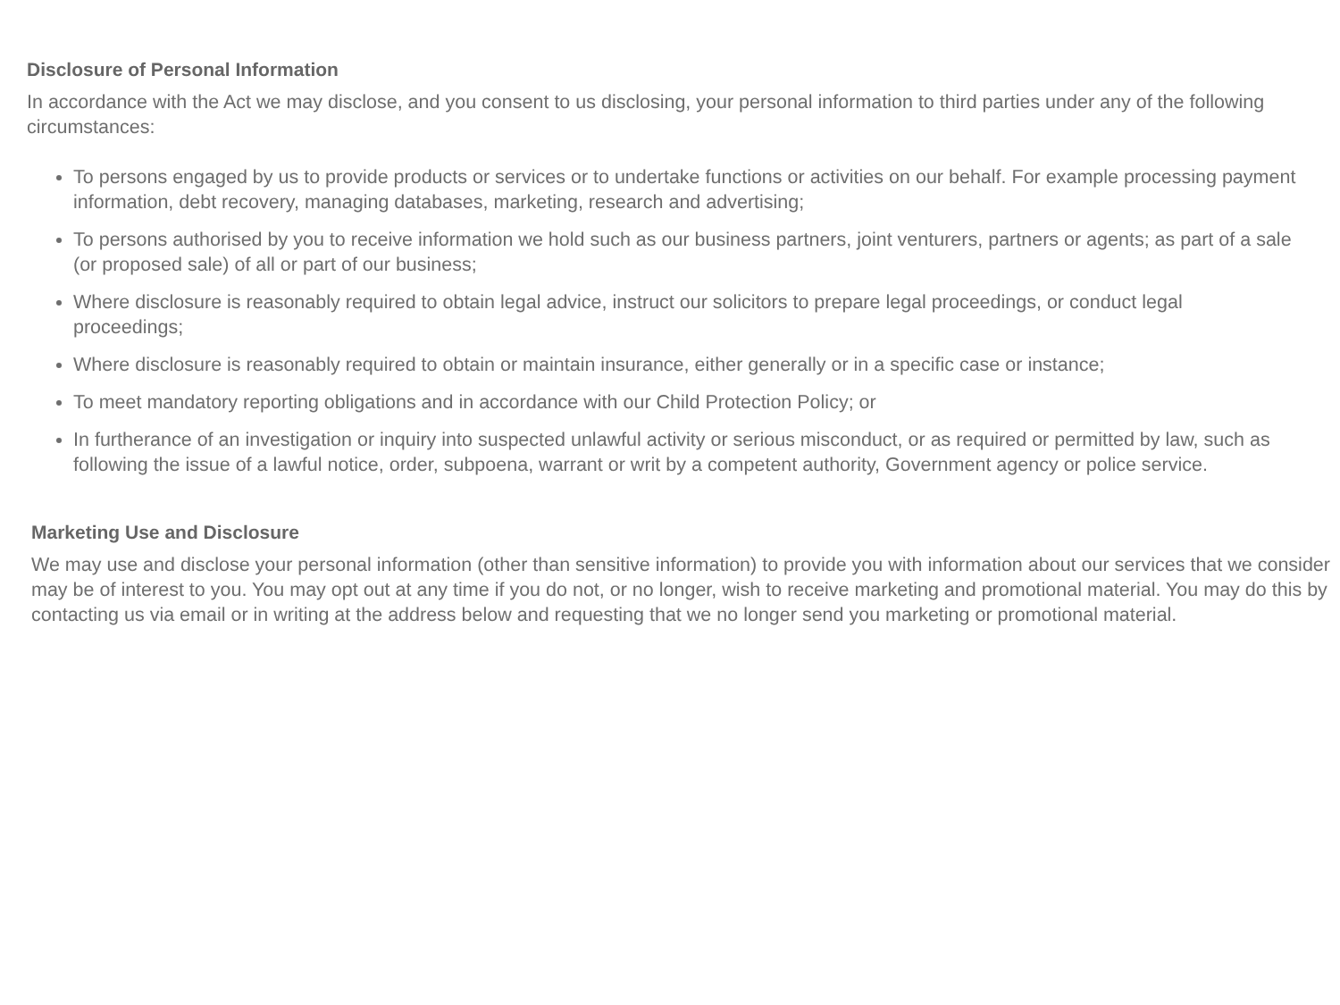Disclosure of Personal Information
In accordance with the Act we may disclose, and you consent to us disclosing, your personal information to third parties under any of the following circumstances:
To persons engaged by us to provide products or services or to undertake functions or activities on our behalf. For example processing payment information, debt recovery, managing databases, marketing, research and advertising;
To persons authorised by you to receive information we hold such as our business partners, joint venturers, partners or agents; as part of a sale (or proposed sale) of all or part of our business;
Where disclosure is reasonably required to obtain legal advice, instruct our solicitors to prepare legal proceedings, or conduct legal proceedings;
Where disclosure is reasonably required to obtain or maintain insurance, either generally or in a specific case or instance;
To meet mandatory reporting obligations and in accordance with our Child Protection Policy; or
In furtherance of an investigation or inquiry into suspected unlawful activity or serious misconduct, or as required or permitted by law, such as following the issue of a lawful notice, order, subpoena, warrant or writ by a competent authority, Government agency or police service.
Marketing Use and Disclosure
We may use and disclose your personal information (other than sensitive information) to provide you with information about our services that we consider may be of interest to you. You may opt out at any time if you do not, or no longer, wish to receive marketing and promotional material. You may do this by contacting us via email or in writing at the address below and requesting that we no longer send you marketing or promotional material.